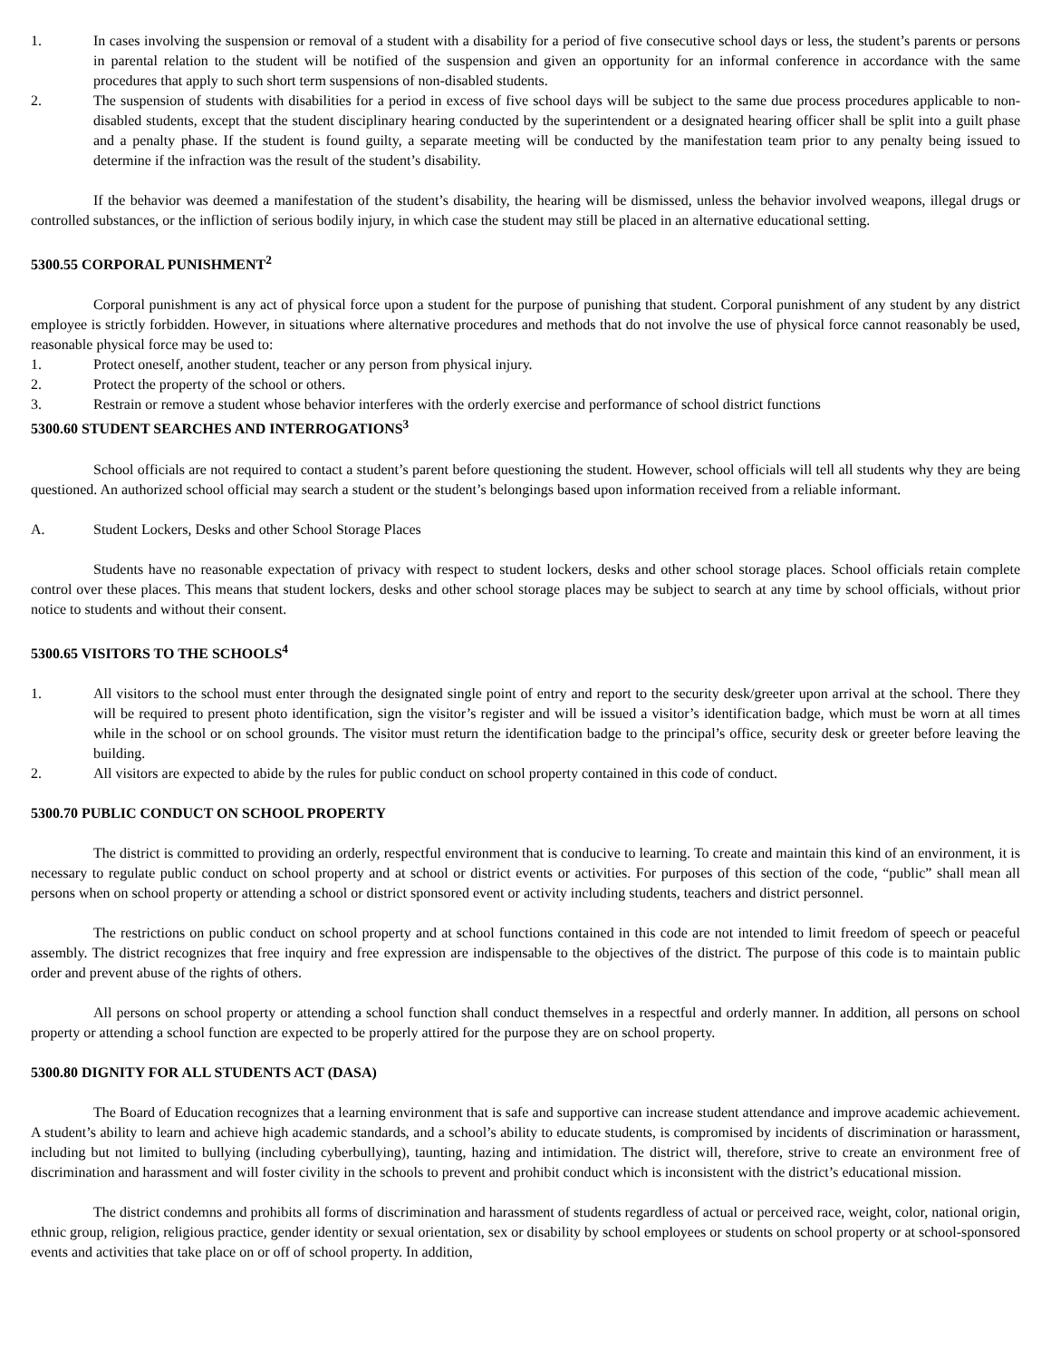1. In cases involving the suspension or removal of a student with a disability for a period of five consecutive school days or less, the student’s parents or persons in parental relation to the student will be notified of the suspension and given an opportunity for an informal conference in accordance with the same procedures that apply to such short term suspensions of non-disabled students.
2. The suspension of students with disabilities for a period in excess of five school days will be subject to the same due process procedures applicable to non-disabled students, except that the student disciplinary hearing conducted by the superintendent or a designated hearing officer shall be split into a guilt phase and a penalty phase. If the student is found guilty, a separate meeting will be conducted by the manifestation team prior to any penalty being issued to determine if the infraction was the result of the student’s disability.
If the behavior was deemed a manifestation of the student’s disability, the hearing will be dismissed, unless the behavior involved weapons, illegal drugs or controlled substances, or the infliction of serious bodily injury, in which case the student may still be placed in an alternative educational setting.
5300.55 CORPORAL PUNISHMENT<sup>2</sup>
Corporal punishment is any act of physical force upon a student for the purpose of punishing that student. Corporal punishment of any student by any district employee is strictly forbidden. However, in situations where alternative procedures and methods that do not involve the use of physical force cannot reasonably be used, reasonable physical force may be used to:
1. Protect oneself, another student, teacher or any person from physical injury.
2. Protect the property of the school or others.
3. Restrain or remove a student whose behavior interferes with the orderly exercise and performance of school district functions
5300.60 STUDENT SEARCHES AND INTERROGATIONS<sup>3</sup>
School officials are not required to contact a student’s parent before questioning the student. However, school officials will tell all students why they are being questioned. An authorized school official may search a student or the student’s belongings based upon information received from a reliable informant.
A. Student Lockers, Desks and other School Storage Places
Students have no reasonable expectation of privacy with respect to student lockers, desks and other school storage places. School officials retain complete control over these places. This means that student lockers, desks and other school storage places may be subject to search at any time by school officials, without prior notice to students and without their consent.
5300.65 VISITORS TO THE SCHOOLS<sup>4</sup>
1. All visitors to the school must enter through the designated single point of entry and report to the security desk/greeter upon arrival at the school. There they will be required to present photo identification, sign the visitor’s register and will be issued a visitor’s identification badge, which must be worn at all times while in the school or on school grounds. The visitor must return the identification badge to the principal’s office, security desk or greeter before leaving the building.
2. All visitors are expected to abide by the rules for public conduct on school property contained in this code of conduct.
5300.70 PUBLIC CONDUCT ON SCHOOL PROPERTY
The district is committed to providing an orderly, respectful environment that is conducive to learning. To create and maintain this kind of an environment, it is necessary to regulate public conduct on school property and at school or district events or activities. For purposes of this section of the code, “public” shall mean all persons when on school property or attending a school or district sponsored event or activity including students, teachers and district personnel.
The restrictions on public conduct on school property and at school functions contained in this code are not intended to limit freedom of speech or peaceful assembly. The district recognizes that free inquiry and free expression are indispensable to the objectives of the district. The purpose of this code is to maintain public order and prevent abuse of the rights of others.
All persons on school property or attending a school function shall conduct themselves in a respectful and orderly manner. In addition, all persons on school property or attending a school function are expected to be properly attired for the purpose they are on school property.
5300.80 DIGNITY FOR ALL STUDENTS ACT (DASA)
The Board of Education recognizes that a learning environment that is safe and supportive can increase student attendance and improve academic achievement. A student’s ability to learn and achieve high academic standards, and a school’s ability to educate students, is compromised by incidents of discrimination or harassment, including but not limited to bullying (including cyberbullying), taunting, hazing and intimidation. The district will, therefore, strive to create an environment free of discrimination and harassment and will foster civility in the schools to prevent and prohibit conduct which is inconsistent with the district’s educational mission.
The district condemns and prohibits all forms of discrimination and harassment of students regardless of actual or perceived race, weight, color, national origin, ethnic group, religion, religious practice, gender identity or sexual orientation, sex or disability by school employees or students on school property or at school-sponsored events and activities that take place on or off of school property. In addition,